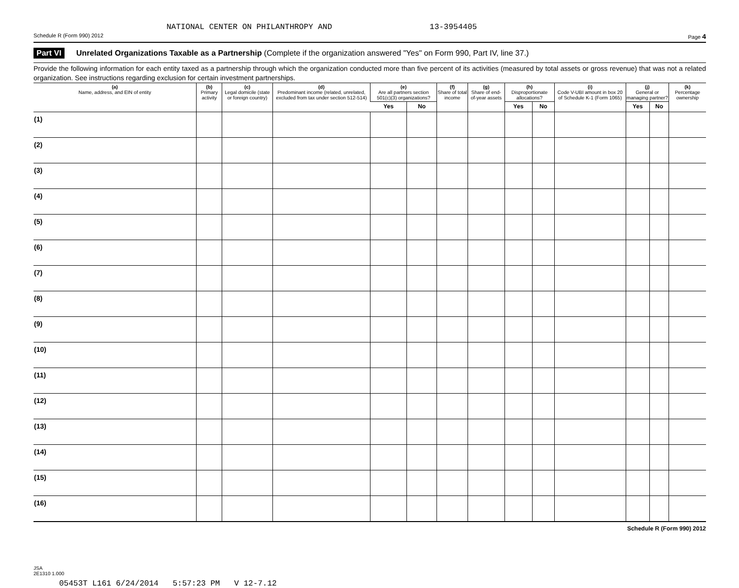NATIONAL CENTER ON PHILANTHROPY AND 13-3954405
Schedule R (Form 990) 2012 Page 4
Part VI Unrelated Organizations Taxable as a Partnership (Complete if the organization answered "Yes" on Form 990, Part IV, line 37.)
Provide the following information for each entity taxed as a partnership through which the organization conducted more than five percent of its activities (measured by total assets or gross revenue) that was not a related organization. See instructions regarding exclusion for certain investment partnerships.
| (a) Name, address, and EIN of entity | (b) Primary activity | (c) Legal domicile (state or foreign country) | (d) Predominant income (related, unrelated, excluded from tax under section 512-514) | (e) Are all partners section 501(c)(3) organizations? | | (f) Share of total income | (g) Share of end-of-year assets | (h) Disproportionate allocations? | | (i) Code V-UBI amount in box 20 of Schedule K-1 (Form 1065) | (j) General or managing partner? | | (k) Percentage ownership |
| --- | --- | --- | --- | --- | --- | --- | --- | --- | --- | --- | --- | --- | --- |
| | | | | Yes | No | | | Yes | No | | Yes | No | |
| (1) | | | | | | | | | | | | | |
| (2) | | | | | | | | | | | | | |
| (3) | | | | | | | | | | | | | |
| (4) | | | | | | | | | | | | | |
| (5) | | | | | | | | | | | | | |
| (6) | | | | | | | | | | | | | |
| (7) | | | | | | | | | | | | | |
| (8) | | | | | | | | | | | | | |
| (9) | | | | | | | | | | | | | |
| (10) | | | | | | | | | | | | | |
| (11) | | | | | | | | | | | | | |
| (12) | | | | | | | | | | | | | |
| (13) | | | | | | | | | | | | | |
| (14) | | | | | | | | | | | | | |
| (15) | | | | | | | | | | | | | |
| (16) | | | | | | | | | | | | | |
Schedule R (Form 990) 2012
JSA
2E1310 1.000
05453T L161 6/24/2014 5:57:23 PM V 12-7.12